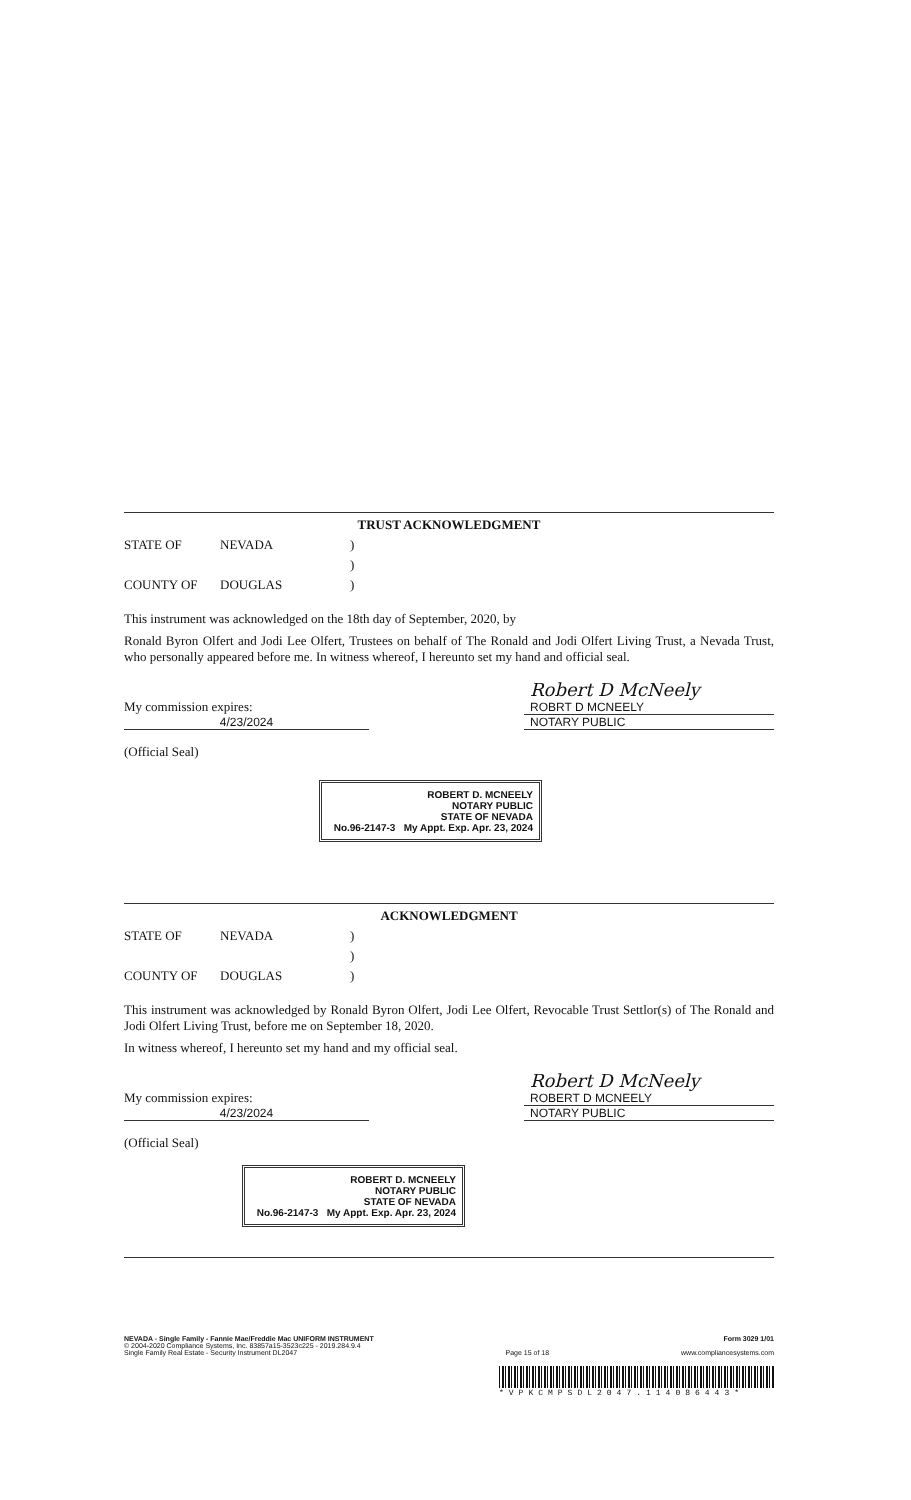TRUST ACKNOWLEDGMENT
STATE OF NEVADA)
)
COUNTY OF DOUGLAS)
This instrument was acknowledged on the 18th day of September, 2020, by
Ronald Byron Olfert and Jodi Lee Olfert, Trustees on behalf of The Ronald and Jodi Olfert Living Trust, a Nevada Trust, who personally appeared before me. In witness whereof, I hereunto set my hand and official seal.
My commission expires:
4/23/2024
Robert D McNeely
ROBRT D MCNEELY
NOTARY PUBLIC
(Official Seal)
ROBERT D. MCNEELY
NOTARY PUBLIC
STATE OF NEVADA
No.96-2147-3 My Appt. Exp. Apr. 23, 2024
ACKNOWLEDGMENT
STATE OF NEVADA)
)
COUNTY OF DOUGLAS)
This instrument was acknowledged by Ronald Byron Olfert, Jodi Lee Olfert, Revocable Trust Settlor(s) of The Ronald and Jodi Olfert Living Trust, before me on September 18, 2020.
In witness whereof, I hereunto set my hand and my official seal.
My commission expires:
4/23/2024
Robert D McNeely
ROBERT D MCNEELY
NOTARY PUBLIC
(Official Seal)
ROBERT D. MCNEELY
NOTARY PUBLIC
STATE OF NEVADA
No.96-2147-3 My Appt. Exp. Apr. 23, 2024
NEVADA - Single Family - Fannie Mae/Freddie Mac UNIFORM INSTRUMENT
© 2004-2020 Compliance Systems, Inc. 83857a15-3523c225 - 2019.284.9.4
Single Family Real Estate - Security Instrument DL2047
Page 15 of 18 Form 3029 1/01
www.compliancesystems.com
*VPKCMPSDL2047.114086443*